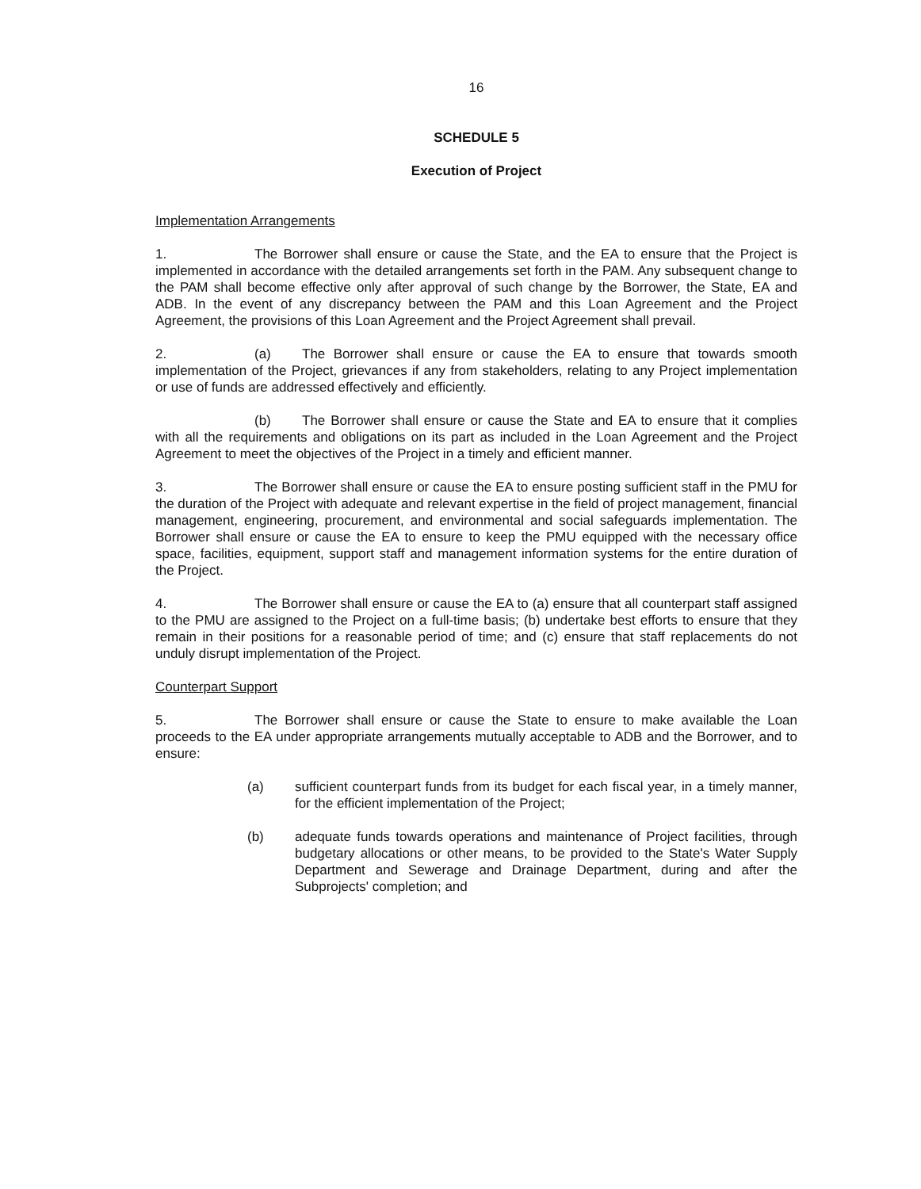16
SCHEDULE 5
Execution of Project
Implementation Arrangements
1. The Borrower shall ensure or cause the State, and the EA to ensure that the Project is implemented in accordance with the detailed arrangements set forth in the PAM. Any subsequent change to the PAM shall become effective only after approval of such change by the Borrower, the State, EA and ADB. In the event of any discrepancy between the PAM and this Loan Agreement and the Project Agreement, the provisions of this Loan Agreement and the Project Agreement shall prevail.
2. (a) The Borrower shall ensure or cause the EA to ensure that towards smooth implementation of the Project, grievances if any from stakeholders, relating to any Project implementation or use of funds are addressed effectively and efficiently.
(b) The Borrower shall ensure or cause the State and EA to ensure that it complies with all the requirements and obligations on its part as included in the Loan Agreement and the Project Agreement to meet the objectives of the Project in a timely and efficient manner.
3. The Borrower shall ensure or cause the EA to ensure posting sufficient staff in the PMU for the duration of the Project with adequate and relevant expertise in the field of project management, financial management, engineering, procurement, and environmental and social safeguards implementation. The Borrower shall ensure or cause the EA to ensure to keep the PMU equipped with the necessary office space, facilities, equipment, support staff and management information systems for the entire duration of the Project.
4. The Borrower shall ensure or cause the EA to (a) ensure that all counterpart staff assigned to the PMU are assigned to the Project on a full-time basis; (b) undertake best efforts to ensure that they remain in their positions for a reasonable period of time; and (c) ensure that staff replacements do not unduly disrupt implementation of the Project.
Counterpart Support
5. The Borrower shall ensure or cause the State to ensure to make available the Loan proceeds to the EA under appropriate arrangements mutually acceptable to ADB and the Borrower, and to ensure:
(a) sufficient counterpart funds from its budget for each fiscal year, in a timely manner, for the efficient implementation of the Project;
(b) adequate funds towards operations and maintenance of Project facilities, through budgetary allocations or other means, to be provided to the State's Water Supply Department and Sewerage and Drainage Department, during and after the Subprojects' completion; and